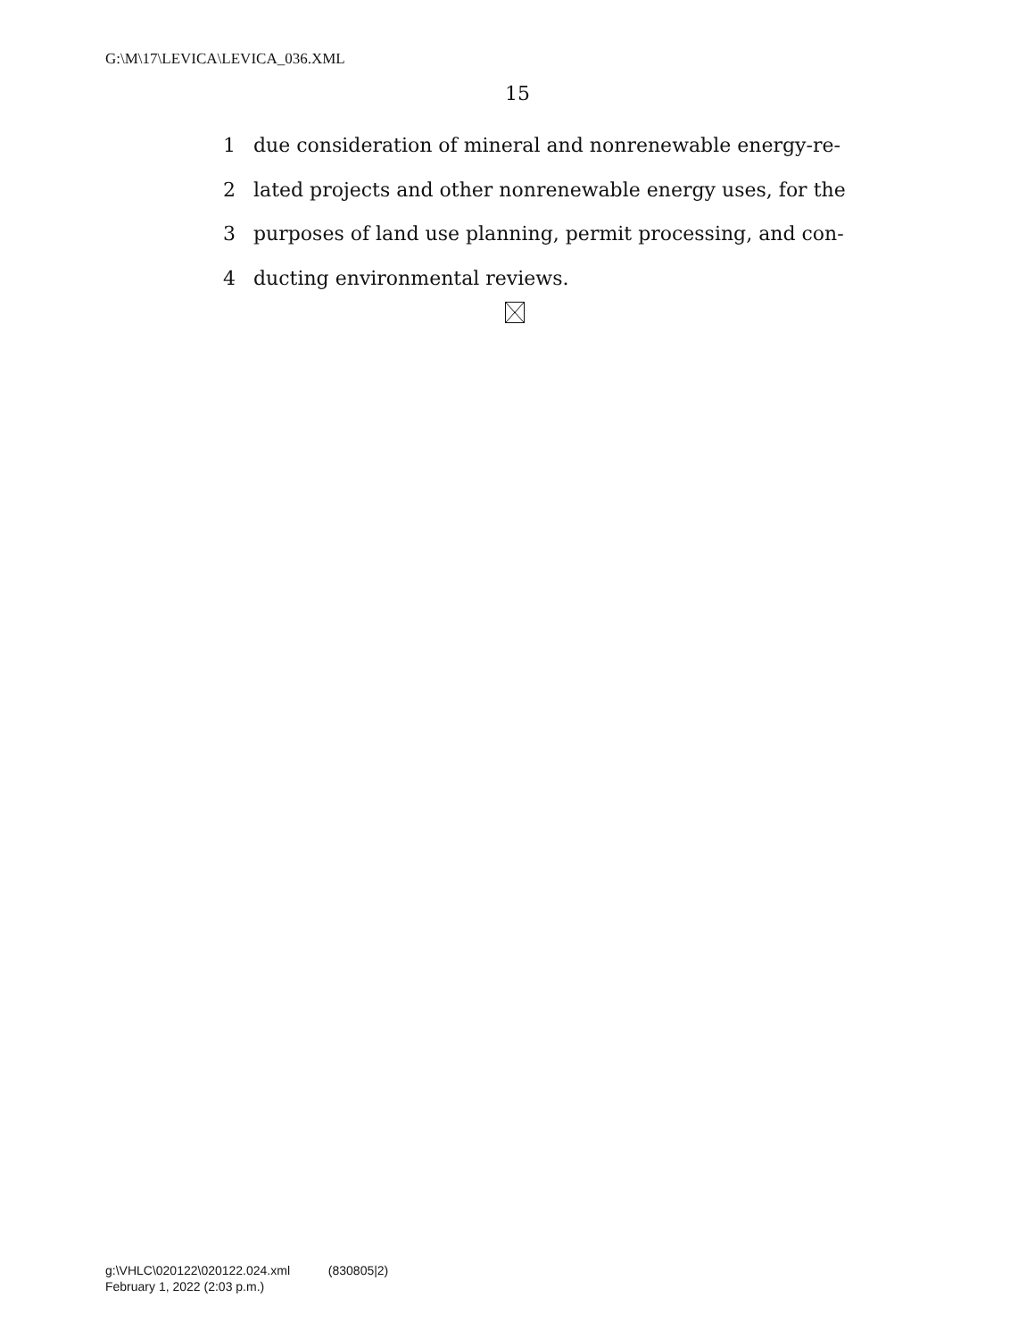G:\M\17\LEVICA\LEVICA_036.XML
15
1 due consideration of mineral and nonrenewable energy-re-
2 lated projects and other nonrenewable energy uses, for the
3 purposes of land use planning, permit processing, and con-
4 ducting environmental reviews.
g:\VHLC\020122\020122.024.xml (830805|2)
February 1, 2022 (2:03 p.m.)